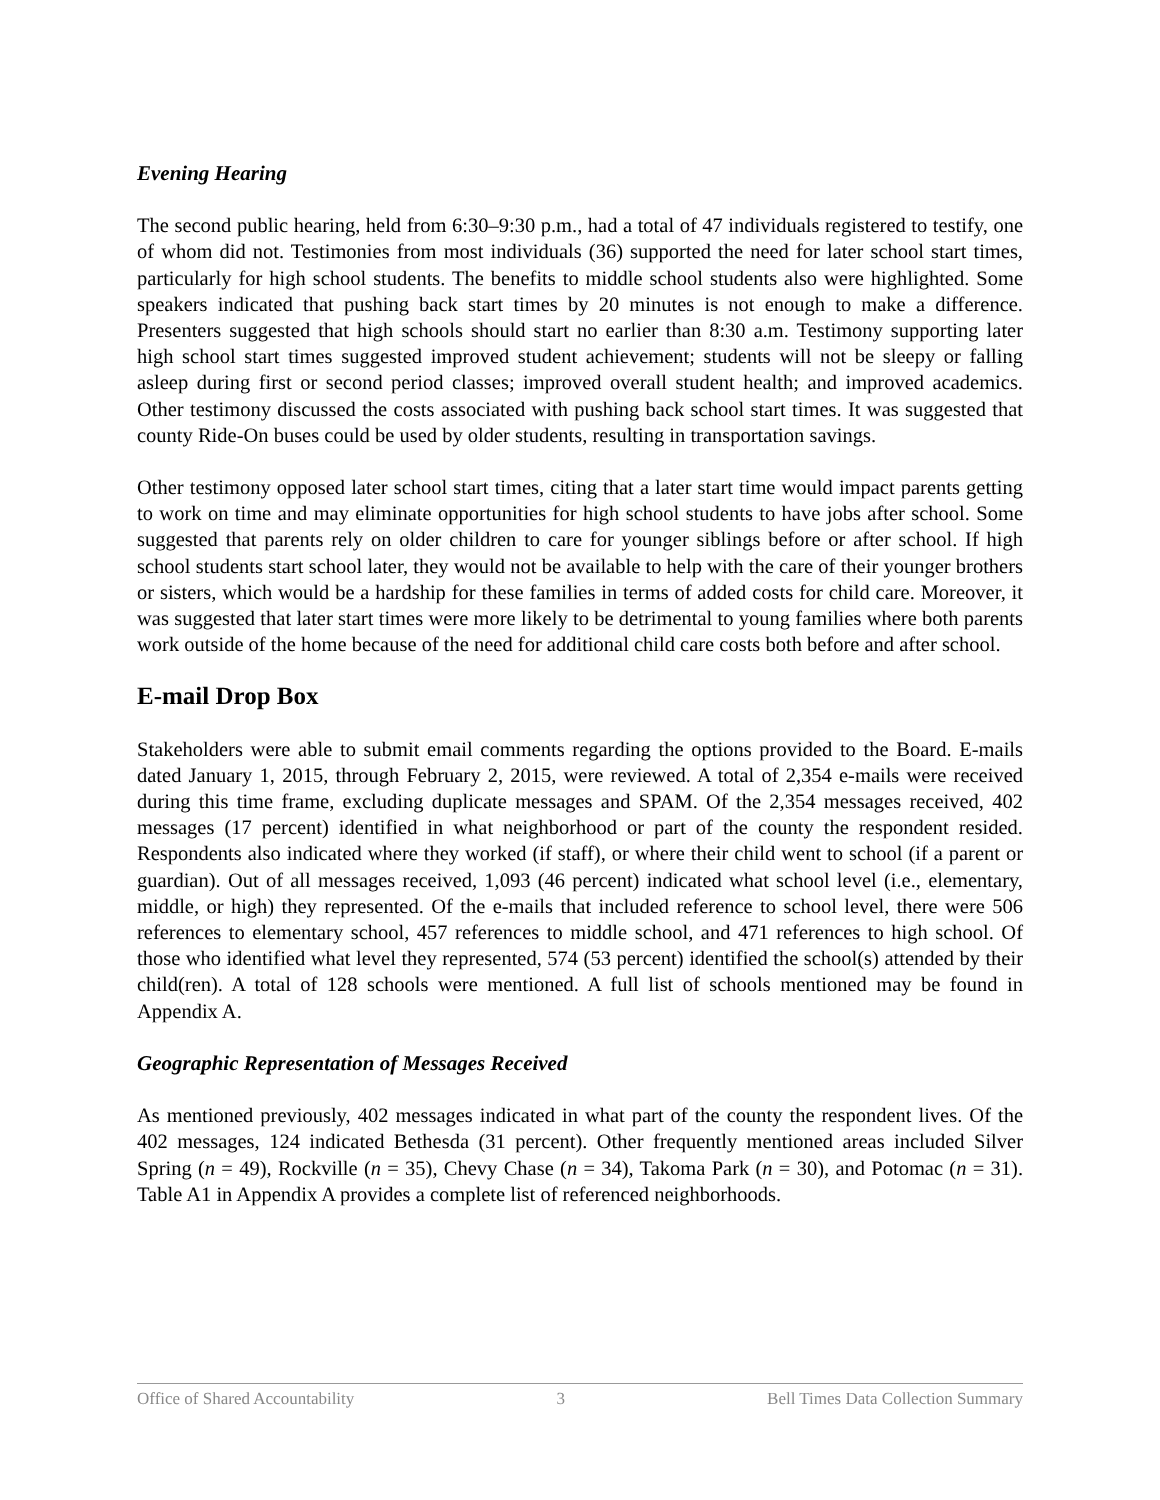Evening Hearing
The second public hearing, held from 6:30–9:30 p.m., had a total of 47 individuals registered to testify, one of whom did not. Testimonies from most individuals (36) supported the need for later school start times, particularly for high school students. The benefits to middle school students also were highlighted. Some speakers indicated that pushing back start times by 20 minutes is not enough to make a difference. Presenters suggested that high schools should start no earlier than 8:30 a.m. Testimony supporting later high school start times suggested improved student achievement; students will not be sleepy or falling asleep during first or second period classes; improved overall student health; and improved academics. Other testimony discussed the costs associated with pushing back school start times. It was suggested that county Ride-On buses could be used by older students, resulting in transportation savings.
Other testimony opposed later school start times, citing that a later start time would impact parents getting to work on time and may eliminate opportunities for high school students to have jobs after school. Some suggested that parents rely on older children to care for younger siblings before or after school. If high school students start school later, they would not be available to help with the care of their younger brothers or sisters, which would be a hardship for these families in terms of added costs for child care. Moreover, it was suggested that later start times were more likely to be detrimental to young families where both parents work outside of the home because of the need for additional child care costs both before and after school.
E-mail Drop Box
Stakeholders were able to submit email comments regarding the options provided to the Board. E-mails dated January 1, 2015, through February 2, 2015, were reviewed. A total of 2,354 e-mails were received during this time frame, excluding duplicate messages and SPAM. Of the 2,354 messages received, 402 messages (17 percent) identified in what neighborhood or part of the county the respondent resided. Respondents also indicated where they worked (if staff), or where their child went to school (if a parent or guardian). Out of all messages received, 1,093 (46 percent) indicated what school level (i.e., elementary, middle, or high) they represented. Of the e-mails that included reference to school level, there were 506 references to elementary school, 457 references to middle school, and 471 references to high school. Of those who identified what level they represented, 574 (53 percent) identified the school(s) attended by their child(ren). A total of 128 schools were mentioned. A full list of schools mentioned may be found in Appendix A.
Geographic Representation of Messages Received
As mentioned previously, 402 messages indicated in what part of the county the respondent lives. Of the 402 messages, 124 indicated Bethesda (31 percent). Other frequently mentioned areas included Silver Spring (n = 49), Rockville (n = 35), Chevy Chase (n = 34), Takoma Park (n = 30), and Potomac (n = 31). Table A1 in Appendix A provides a complete list of referenced neighborhoods.
Office of Shared Accountability 3 Bell Times Data Collection Summary